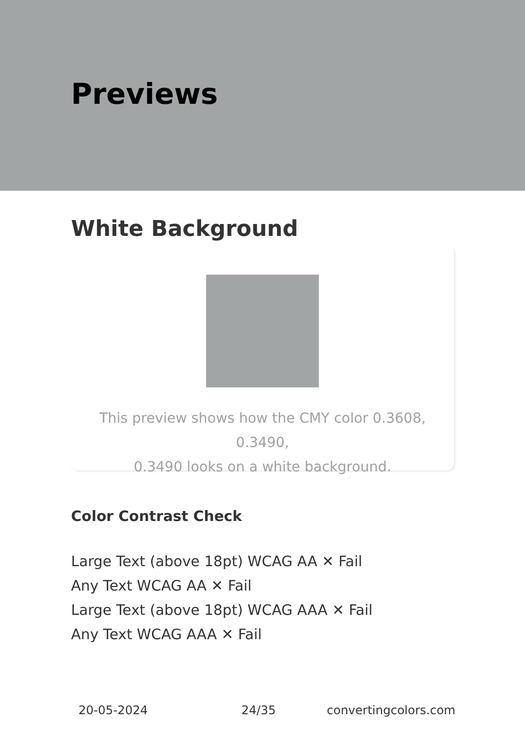Previews
White Background
This preview shows how the CMY color 0.3608, 0.3490,
0.3490 looks on a white background.
Color Contrast Check
Large Text (above 18pt) WCAG AA ✕ Fail
Any Text WCAG AA ✕ Fail
Large Text (above 18pt) WCAG AAA ✕ Fail
Any Text WCAG AAA ✕ Fail
20-05-2024 24/35 convertingcolors.com